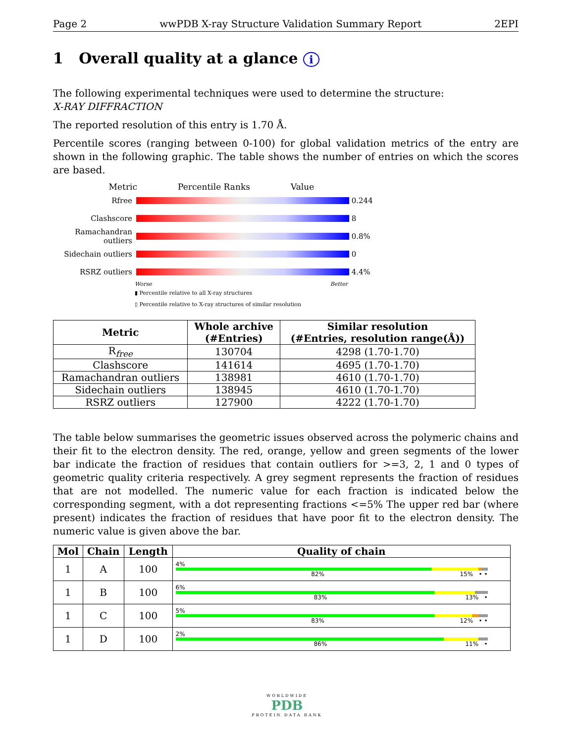Page 2 wwPDB X-ray Structure Validation Summary Report 2EPI
1 Overall quality at a glance i
The following experimental techniques were used to determine the structure:
X-RAY DIFFRACTION
The reported resolution of this entry is 1.70 Å.
Percentile scores (ranging between 0-100) for global validation metrics of the entry are shown in the following graphic. The table shows the number of entries on which the scores are based.
Metric Percentile Ranks Value
Rfree 0.244
Clashscore 8
Ramachandran outliers
0.8%
Sidechain outliers
0
RSRZ outliers 4.4%
Worse Better
▮ Percentile relative to all X-ray structures
▯ Percentile relative to X-ray structures of similar resolution
| Metric | Whole archive (#Entries) | Similar resolution (#Entries, resolution range(Å)) |
| --- | --- | --- |
| R<sub>free</sub> | 130704 | 4298 (1.70-1.70) |
| Clashscore | 141614 | 4695 (1.70-1.70) |
| Ramachandran outliers | 138981 | 4610 (1.70-1.70) |
| Sidechain outliers | 138945 | 4610 (1.70-1.70) |
| RSRZ outliers | 127900 | 4222 (1.70-1.70) |
The table below summarises the geometric issues observed across the polymeric chains and their fit to the electron density. The red, orange, yellow and green segments of the lower bar indicate the fraction of residues that contain outliers for >=3, 2, 1 and 0 types of geometric quality criteria respectively. A grey segment represents the fraction of residues that are not modelled. The numeric value for each fraction is indicated below the corresponding segment, with a dot representing fractions <=5% The upper red bar (where present) indicates the fraction of residues that have poor fit to the electron density. The numeric value is given above the bar.
| Mol | Chain | Length | Quality of chain |
| --- | --- | --- | --- |
| 1 | A | 100 | 4% 82% 15% • • |
| 1 | B | 100 | 6% 83% 13% • |
| 1 | C | 100 | 5% 83% 12% • • |
| 1 | D | 100 | 2% 86% 11% • |
WORLDWIDE
PDB
PROTEIN DATA BANK